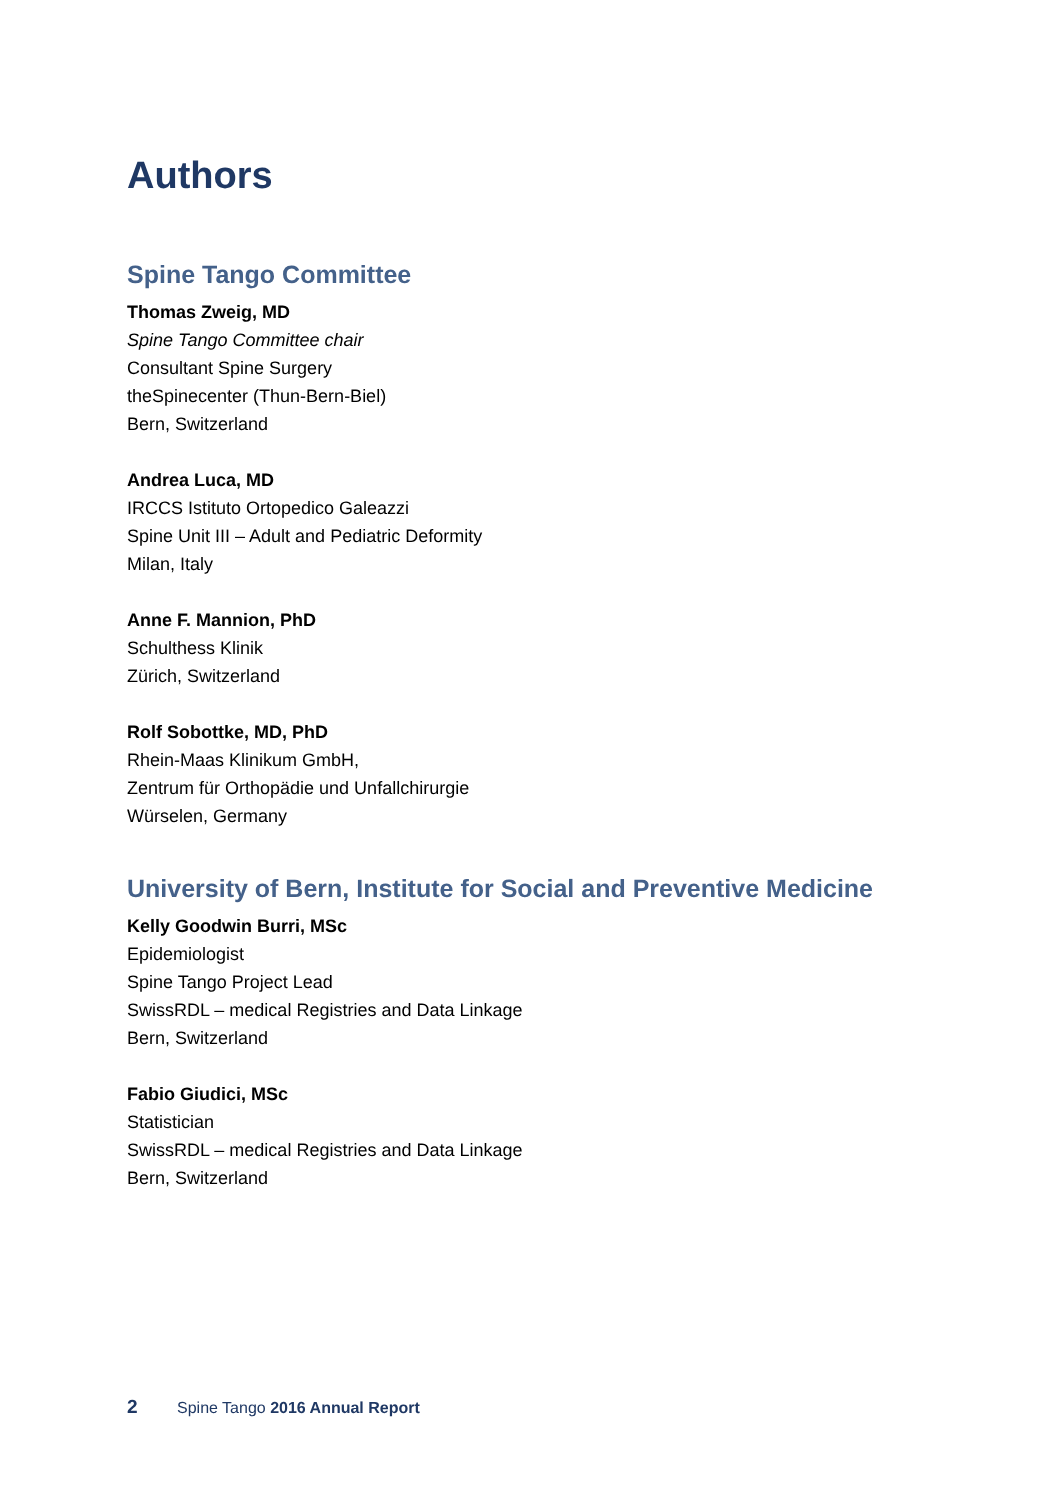Authors
Spine Tango Committee
Thomas Zweig, MD
Spine Tango Committee chair
Consultant Spine Surgery
theSpinecenter (Thun-Bern-Biel)
Bern, Switzerland
Andrea Luca, MD
IRCCS Istituto Ortopedico Galeazzi
Spine Unit III – Adult and Pediatric Deformity
Milan, Italy
Anne F. Mannion, PhD
Schulthess Klinik
Zürich, Switzerland
Rolf Sobottke, MD, PhD
Rhein-Maas Klinikum GmbH,
Zentrum für Orthopädie und Unfallchirurgie
Würselen, Germany
University of Bern, Institute for Social and Preventive Medicine
Kelly Goodwin Burri, MSc
Epidemiologist
Spine Tango Project Lead
SwissRDL – medical Registries and Data Linkage
Bern, Switzerland
Fabio Giudici, MSc
Statistician
SwissRDL – medical Registries and Data Linkage
Bern, Switzerland
2 Spine Tango 2016 Annual Report